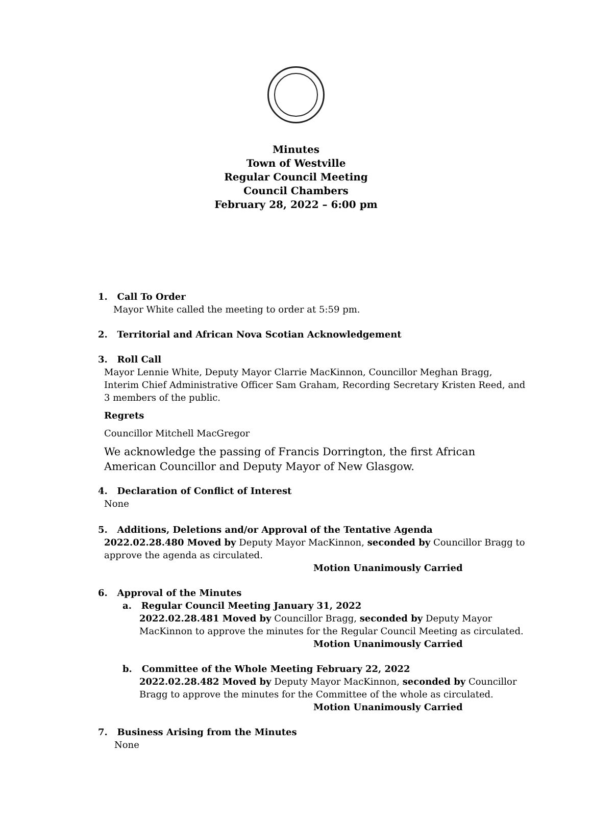Minutes
Town of Westville
Regular Council Meeting
Council Chambers
February 28, 2022 – 6:00 pm
1. Call To Order
Mayor White called the meeting to order at 5:59 pm.
2. Territorial and African Nova Scotian Acknowledgement
3. Roll Call
Mayor Lennie White, Deputy Mayor Clarrie MacKinnon, Councillor Meghan Bragg, Interim Chief Administrative Officer Sam Graham, Recording Secretary Kristen Reed, and 3 members of the public.
Regrets
Councillor Mitchell MacGregor
We acknowledge the passing of Francis Dorrington, the first African American Councillor and Deputy Mayor of New Glasgow.
4. Declaration of Conflict of Interest
None
5. Additions, Deletions and/or Approval of the Tentative Agenda
2022.02.28.480 Moved by Deputy Mayor MacKinnon, seconded by Councillor Bragg to approve the agenda as circulated.
Motion Unanimously Carried
6. Approval of the Minutes
a. Regular Council Meeting January 31, 2022
2022.02.28.481 Moved by Councillor Bragg, seconded by Deputy Mayor MacKinnon to approve the minutes for the Regular Council Meeting as circulated.
Motion Unanimously Carried
b. Committee of the Whole Meeting February 22, 2022
2022.02.28.482 Moved by Deputy Mayor MacKinnon, seconded by Councillor Bragg to approve the minutes for the Committee of the whole as circulated.
Motion Unanimously Carried
7. Business Arising from the Minutes
None